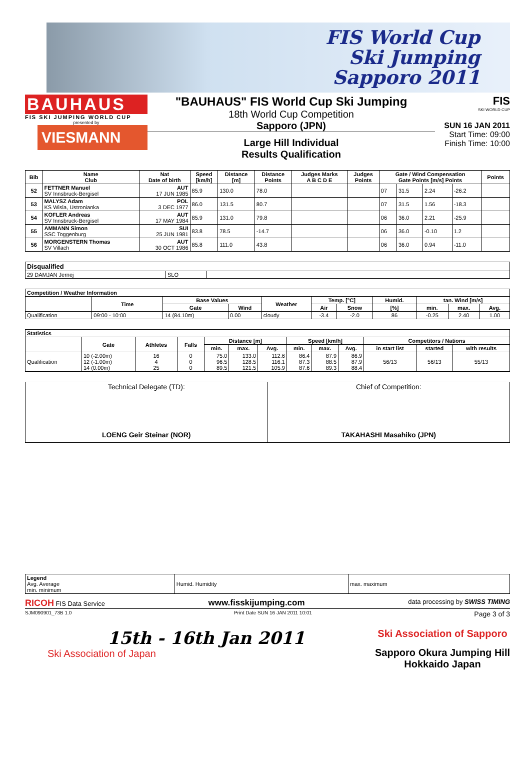FIS World Cup
Ski Jumping
Sapporo 2011
BAUHAUS
FIS SKI JUMPING WORLD CUP
presented by
VIESMANN
"BAUHAUS" FIS World Cup Ski Jumping
18th World Cup Competition
Sapporo (JPN)
Large Hill Individual
Results Qualification
FIS
SKI WORLD CUP
SUN 16 JAN 2011
Start Time: 09:00
Finish Time: 10:00
| Bib | Name Club | Nat Date of birth | Speed [km/h] | Distance [m] | Distance Points | Judges Marks A B C D E | Judges Points | Gate / Wind Compensation Gate Points [m/s] Points | | | | Points |
| --- | --- | --- | --- | --- | --- | --- | --- | --- | --- | --- | --- | --- |
| 52 | FETTNER Manuel SV Innsbruck-Bergisel | AUT 17 JUN 1985 | 85.9 | 130.0 | 78.0 | | | 07 | 31.5 | 2.24 | -26.2 | |
| 53 | MALYSZ Adam KS Wisla, Ustronianka | POL 3 DEC 1977 | 86.0 | 131.5 | 80.7 | | | 07 | 31.5 | 1.56 | -18.3 | |
| 54 | KOFLER Andreas SV Innsbruck-Bergisel | AUT 17 MAY 1984 | 85.9 | 131.0 | 79.8 | | | 06 | 36.0 | 2.21 | -25.9 | |
| 55 | AMMANN Simon SSC Toggenburg | SUI 25 JUN 1981 | 83.8 | 78.5 | -14.7 | | | 06 | 36.0 | -0.10 | 1.2 | |
| 56 | MORGENSTERN Thomas SV Villach | AUT 30 OCT 1986 | 85.8 | 111.0 | 43.8 | | | 06 | 36.0 | 0.94 | -11.0 | |
| Disqualified | | |
| --- | --- | --- |
| 29 DAMJAN Jernej | SLO | |
| Competition / Weather Information | | | | | | | | | | |
| --- | --- | --- | --- | --- | --- | --- | --- | --- | --- | --- |
| | Time | Base Values | | Weather | Temp. [°C] | | Humid. | tan. Wind [m/s] | | |
| | | Gate | Wind | | Air | Snow | [%] | min. | max. | Avg. |
| Qualification | 09:00 - 10:00 | 14 (84.10m) | 0.00 | cloudy | -3.4 | -2.0 | 86 | -0.25 | 2.40 | 1.00 |
| Statistics | | | | | | | | | | | | |
| --- | --- | --- | --- | --- | --- | --- | --- | --- | --- | --- | --- | --- |
| | Gate | Athletes | Falls | Distance [m] | | | Speed [km/h] | | | Competitors / Nations | | |
| | | | | min. | max. | Avg. | min. | max. | Avg. | in start list | started | with results |
| Qualification | 10 (-2.00m) 12 (-1.00m) 14 (0.00m) | 16 4 25 | 0 0 0 | 75.0 96.5 89.5 | 133.0 128.5 121.5 | 112.6 116.1 105.9 | 86.4 87.3 87.6 | 87.9 88.5 89.3 | 86.9 87.9 88.4 | 56/13 | 56/13 | 55/13 |
| Technical Delegate (TD): LOENG Geir Steinar (NOR) | Chief of Competition: TAKAHASHI Masahiko (JPN) |
| Legend Avg. Average min. minimum | Humid. Humidity | max. maximum |
RICOH FIS Data Service www.fisskijumping.com data processing by SWISS TIMING
SJM090901_73B 1.0 Print Date SUN 16 JAN 2011 10:01 Page 3 of 3
15th - 16th Jan 2011
Ski Association of Japan
Ski Association of Sapporo
Sapporo Okura Jumping Hill
Hokkaido Japan